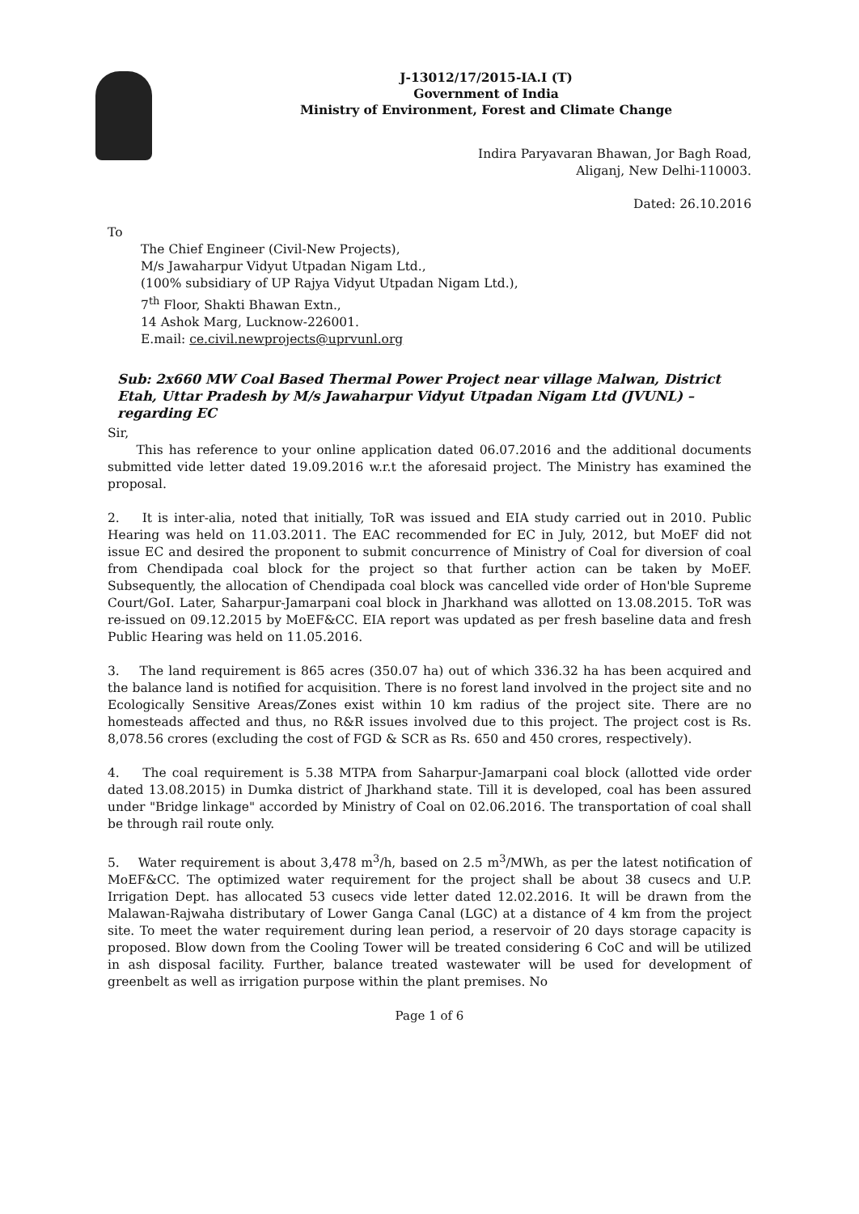J-13012/17/2015-IA.I (T)
Government of India
Ministry of Environment, Forest and Climate Change
Indira Paryavaran Bhawan, Jor Bagh Road,
Aliganj, New Delhi-110003.
Dated: 26.10.2016
To
The Chief Engineer (Civil-New Projects),
M/s Jawaharpur Vidyut Utpadan Nigam Ltd.,
(100% subsidiary of UP Rajya Vidyut Utpadan Nigam Ltd.),
7<sup>th</sup> Floor, Shakti Bhawan Extn.,
14 Ashok Marg, Lucknow-226001.
E.mail: ce.civil.newprojects@uprvunl.org
Sub: 2x660 MW Coal Based Thermal Power Project near village Malwan, District Etah, Uttar Pradesh by M/s Jawaharpur Vidyut Utpadan Nigam Ltd (JVUNL) –regarding EC
Sir,
This has reference to your online application dated 06.07.2016 and the additional documents submitted vide letter dated 19.09.2016 w.r.t the aforesaid project. The Ministry has examined the proposal.
2. It is inter-alia, noted that initially, ToR was issued and EIA study carried out in 2010. Public Hearing was held on 11.03.2011. The EAC recommended for EC in July, 2012, but MoEF did not issue EC and desired the proponent to submit concurrence of Ministry of Coal for diversion of coal from Chendipada coal block for the project so that further action can be taken by MoEF. Subsequently, the allocation of Chendipada coal block was cancelled vide order of Hon'ble Supreme Court/GoI. Later, Saharpur-Jamarpani coal block in Jharkhand was allotted on 13.08.2015. ToR was re-issued on 09.12.2015 by MoEF&CC. EIA report was updated as per fresh baseline data and fresh Public Hearing was held on 11.05.2016.
3. The land requirement is 865 acres (350.07 ha) out of which 336.32 ha has been acquired and the balance land is notified for acquisition. There is no forest land involved in the project site and no Ecologically Sensitive Areas/Zones exist within 10 km radius of the project site. There are no homesteads affected and thus, no R&R issues involved due to this project. The project cost is Rs. 8,078.56 crores (excluding the cost of FGD & SCR as Rs. 650 and 450 crores, respectively).
4. The coal requirement is 5.38 MTPA from Saharpur-Jamarpani coal block (allotted vide order dated 13.08.2015) in Dumka district of Jharkhand state. Till it is developed, coal has been assured under "Bridge linkage" accorded by Ministry of Coal on 02.06.2016. The transportation of coal shall be through rail route only.
5. Water requirement is about 3,478 m<sup>3</sup>/h, based on 2.5 m<sup>3</sup>/MWh, as per the latest notification of MoEF&CC. The optimized water requirement for the project shall be about 38 cusecs and U.P. Irrigation Dept. has allocated 53 cusecs vide letter dated 12.02.2016. It will be drawn from the Malawan-Rajwaha distributary of Lower Ganga Canal (LGC) at a distance of 4 km from the project site. To meet the water requirement during lean period, a reservoir of 20 days storage capacity is proposed. Blow down from the Cooling Tower will be treated considering 6 CoC and will be utilized in ash disposal facility. Further, balance treated wastewater will be used for development of greenbelt as well as irrigation purpose within the plant premises. No
Page 1 of 6